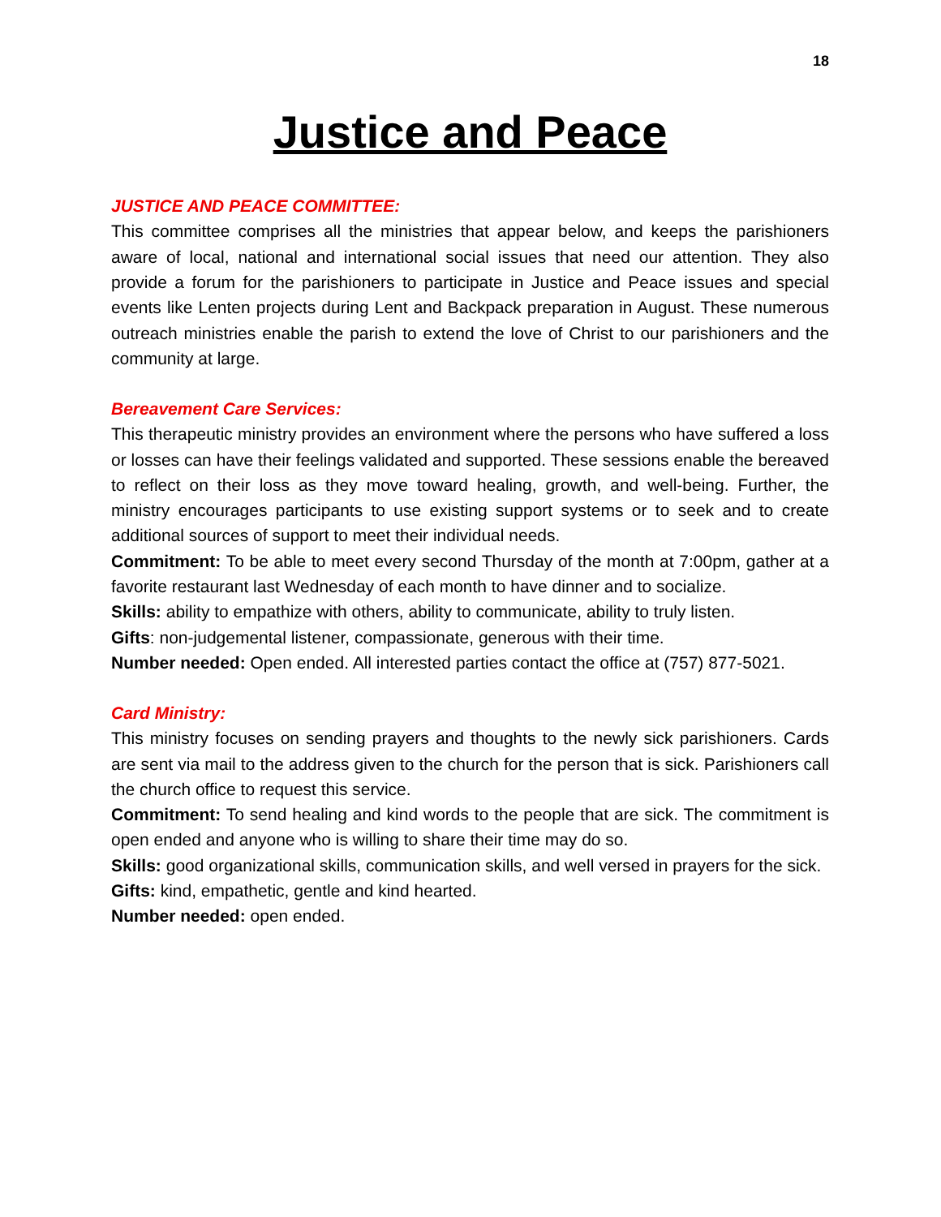18
Justice and Peace
JUSTICE AND PEACE COMMITTEE:
This committee comprises all the ministries that appear below, and keeps the parishioners aware of local, national and international social issues that need our attention. They also provide a forum for the parishioners to participate in Justice and Peace issues and special events like Lenten projects during Lent and Backpack preparation in August. These numerous outreach ministries enable the parish to extend the love of Christ to our parishioners and the community at large.
Bereavement Care Services:
This therapeutic ministry provides an environment where the persons who have suffered a loss or losses can have their feelings validated and supported. These sessions enable the bereaved to reflect on their loss as they move toward healing, growth, and well-being. Further, the ministry encourages participants to use existing support systems or to seek and to create additional sources of support to meet their individual needs.
Commitment: To be able to meet every second Thursday of the month at 7:00pm, gather at a favorite restaurant last Wednesday of each month to have dinner and to socialize.
Skills: ability to empathize with others, ability to communicate, ability to truly listen.
Gifts: non-judgemental listener, compassionate, generous with their time.
Number needed: Open ended. All interested parties contact the office at (757) 877-5021.
Card Ministry:
This ministry focuses on sending prayers and thoughts to the newly sick parishioners. Cards are sent via mail to the address given to the church for the person that is sick. Parishioners call the church office to request this service.
Commitment: To send healing and kind words to the people that are sick. The commitment is open ended and anyone who is willing to share their time may do so.
Skills: good organizational skills, communication skills, and well versed in prayers for the sick.
Gifts: kind, empathetic, gentle and kind hearted.
Number needed: open ended.